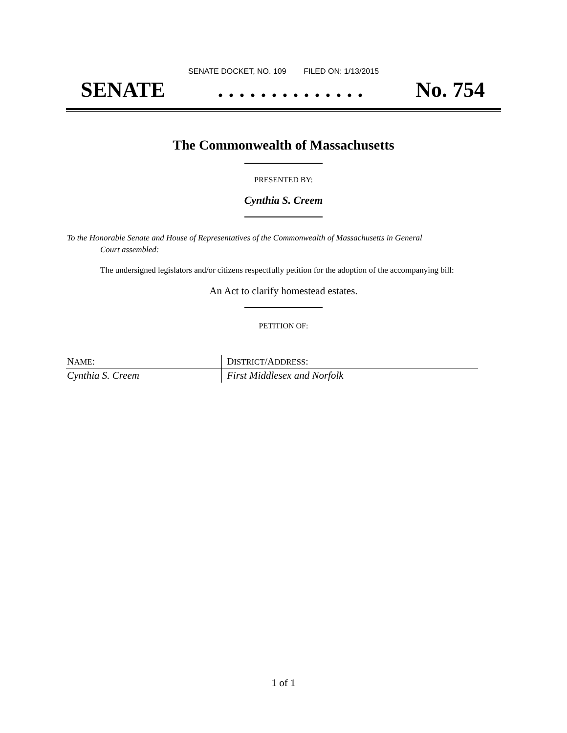SENATE DOCKET, NO. 109 FILED ON: 1/13/2015
SENATE. . . . . . . . . . . . . . No. 754
The Commonwealth of Massachusetts
PRESENTED BY:
Cynthia S. Creem
To the Honorable Senate and House of Representatives of the Commonwealth of Massachusetts in General
Court assembled:
The undersigned legislators and/or citizens respectfully petition for the adoption of the accompanying bill:
An Act to clarify homestead estates.
PETITION OF:
| N AME : | D ISTRICT /A DDRESS : |
| --- | --- |
| Cynthia S. Creem | First Middlesex and Norfolk |
1 of 1